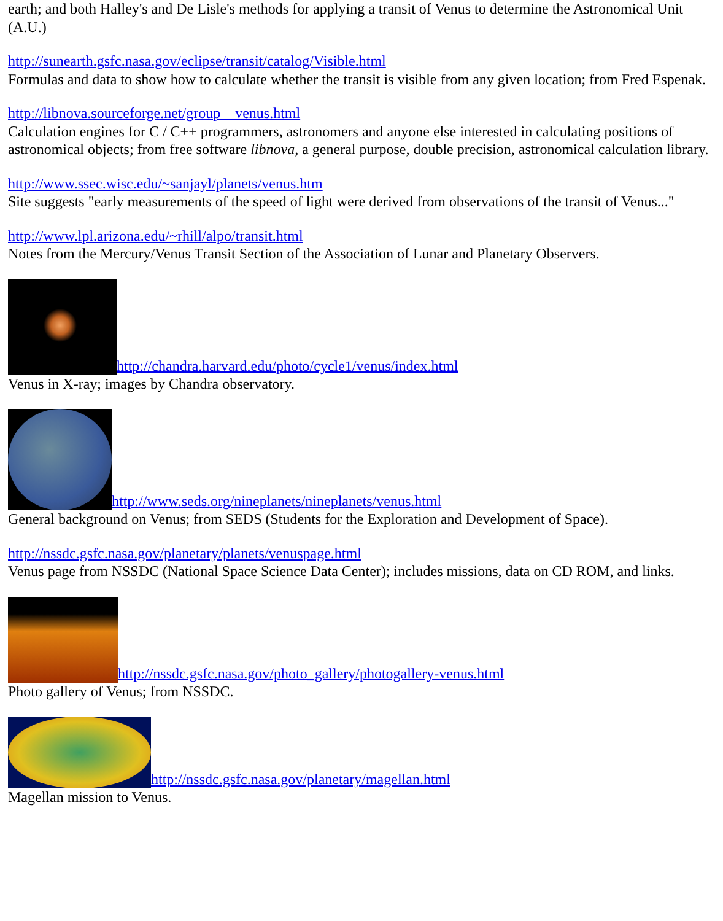earth; and both Halley's and De Lisle's methods for applying a transit of Venus to determine the Astronomical Unit (A.U.)
http://sunearth.gsfc.nasa.gov/eclipse/transit/catalog/Visible.html
Formulas and data to show how to calculate whether the transit is visible from any given location; from Fred Espenak.
http://libnova.sourceforge.net/group__venus.html
Calculation engines for C / C++ programmers, astronomers and anyone else interested in calculating positions of astronomical objects; from free software libnova, a general purpose, double precision, astronomical calculation library.
http://www.ssec.wisc.edu/~sanjayl/planets/venus.htm
Site suggests "early measurements of the speed of light were derived from observations of the transit of Venus..."
http://www.lpl.arizona.edu/~rhill/alpo/transit.html
Notes from the Mercury/Venus Transit Section of the Association of Lunar and Planetary Observers.
http://chandra.harvard.edu/photo/cycle1/venus/index.html
Venus in X-ray; images by Chandra observatory.
http://www.seds.org/nineplanets/nineplanets/venus.html
General background on Venus; from SEDS (Students for the Exploration and Development of Space).
http://nssdc.gsfc.nasa.gov/planetary/planets/venuspage.html
Venus page from NSSDC (National Space Science Data Center); includes missions, data on CD ROM, and links.
http://nssdc.gsfc.nasa.gov/photo_gallery/photogallery-venus.html
Photo gallery of Venus; from NSSDC.
http://nssdc.gsfc.nasa.gov/planetary/magellan.html
Magellan mission to Venus.